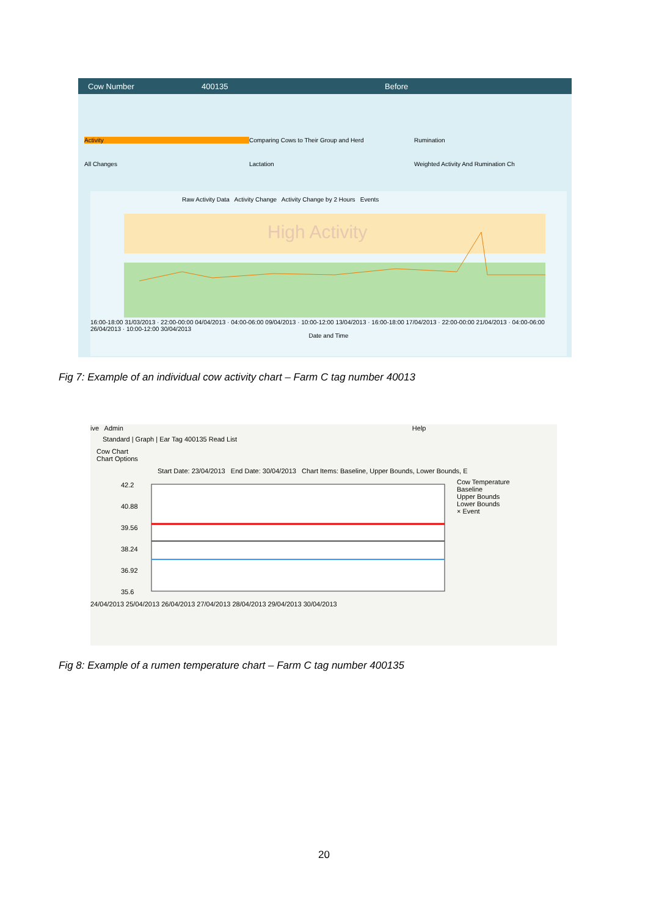Cow Number 400135 Before
Activity
Comparing Cows to Their Group and Herd
Rumination
All Changes
Lactation
Weighted Activity And Rumination Ch
Raw Activity Data Activity Change Activity Change by 2 Hours Events
High Activity
16:00-18:00 31/03/2013 · 22:00-00:00 04/04/2013 · 04:00-06:00 09/04/2013 · 10:00-12:00 13/04/2013 · 16:00-18:00 17/04/2013 · 22:00-00:00 21/04/2013 · 04:00-06:00 26/04/2013 · 10:00-12:00 30/04/2013
Date and Time
Fig 7: Example of an individual cow activity chart – Farm C tag number 40013
ive Admin Help
Standard | Graph | Ear Tag 400135 Read List
Cow Chart
Chart Options
Start Date: 23/04/2013 End Date: 30/04/2013 Chart Items: Baseline, Upper Bounds, Lower Bounds, E
42.2
40.88
39.56
38.24
36.92
35.6
Cow Temperature
Baseline
Upper Bounds
Lower Bounds
× Event
24/04/2013 25/04/2013 26/04/2013 27/04/2013 28/04/2013 29/04/2013 30/04/2013
Fig 8: Example of a rumen temperature chart – Farm C tag number 400135
20